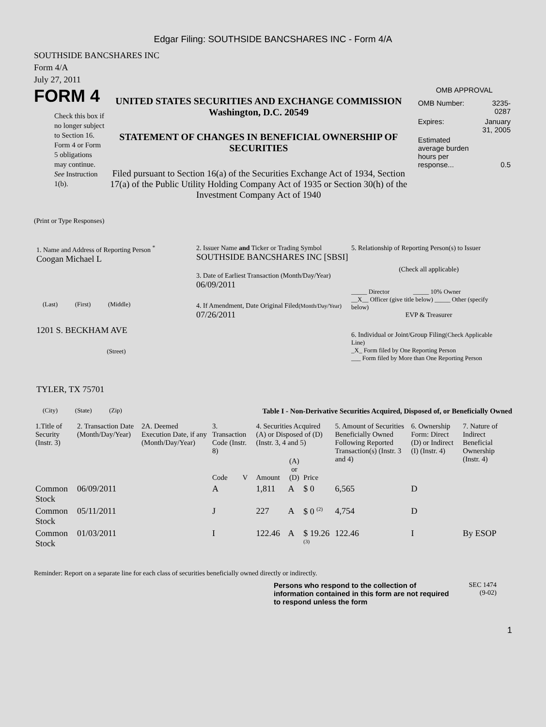Edgar Filing: SOUTHSIDE BANCSHARES INC - Form 4/A
SOUTHSIDE BANCSHARES INC
Form 4/A
July 27, 2011
FORM 4
Check this box if no longer subject to Section 16. Form 4 or Form 5 obligations may continue. See Instruction 1(b).
UNITED STATES SECURITIES AND EXCHANGE COMMISSION
Washington, D.C. 20549
STATEMENT OF CHANGES IN BENEFICIAL OWNERSHIP OF SECURITIES
Filed pursuant to Section 16(a) of the Securities Exchange Act of 1934, Section 17(a) of the Public Utility Holding Company Act of 1935 or Section 30(h) of the Investment Company Act of 1940
OMB APPROVAL
| OMB Number: | 3235-0287 |
| Expires: | January 31, 2005 |
| Estimated average burden hours per response... | 0.5 |
(Print or Type Responses)
1. Name and Address of Reporting Person <sup>*</sup>
Coogan Michael L
(Last) (First) (Middle)
1201 S. BECKHAM AVE
(Street)
TYLER, TX 75701
(City) (State) (Zip)
2. Issuer Name and Ticker or Trading Symbol
SOUTHSIDE BANCSHARES INC [SBSI]
3. Date of Earliest Transaction (Month/Day/Year)
06/09/2011
4. If Amendment, Date Original Filed(Month/Day/Year)
07/26/2011
5. Relationship of Reporting Person(s) to Issuer
(Check all applicable)
_____ Director _____ 10% Owner
__X__ Officer (give title below) _____ Other (specify below)
EVP & Treasurer
6. Individual or Joint/Group Filing(Check Applicable Line)
_X_ Form filed by One Reporting Person
___ Form filed by More than One Reporting Person
Table I - Non-Derivative Securities Acquired, Disposed of, or Beneficially Owned
| 1.Title of Security (Instr. 3) | 2. Transaction Date (Month/Day/Year) | 2A. Deemed Execution Date, if any (Month/Day/Year) | 3. Transaction Code (Instr. 8) | | 4. Securities Acquired (A) or Disposed of (D) (Instr. 3, 4 and 5) | | | 5. Amount of Securities Beneficially Owned Following Reported Transaction(s) (Instr. 3 and 4) | 6. Ownership Form: Direct (D) or Indirect (I) (Instr. 4) | 7. Nature of Indirect Beneficial Ownership (Instr. 4) |
| --- | --- | --- | --- | --- | --- | --- | --- | --- | --- | --- |
| | | | Code | V | Amount | (A) or (D) | Price | | | |
| Common Stock | 06/09/2011 | | A | | 1,811 | A | $ 0 | 6,565 | D | |
| Common Stock | 05/11/2011 | | J | | 227 | A | $ 0 <sup>(2)</sup> | 4,754 | D | |
| Common Stock | 01/03/2011 | | I | | 122.46 | A | $ 19.26 <sup>(3)</sup> | 122.46 | I | By ESOP |
Reminder: Report on a separate line for each class of securities beneficially owned directly or indirectly.
Persons who respond to the collection of information contained in this form are not required to respond unless the form
SEC 1474
(9-02)
1